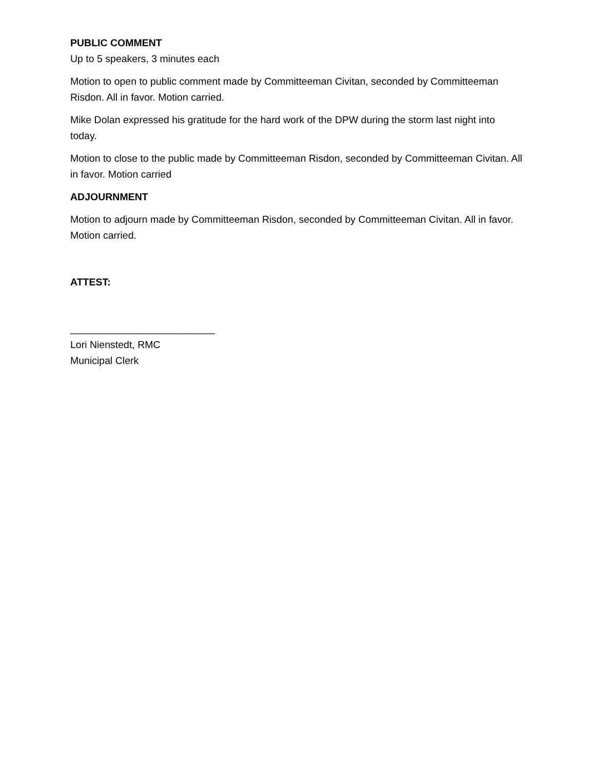PUBLIC COMMENT
Up to 5 speakers, 3 minutes each
Motion to open to public comment made by Committeeman Civitan, seconded by Committeeman Risdon. All in favor. Motion carried.
Mike Dolan expressed his gratitude for the hard work of the DPW during the storm last night into today.
Motion to close to the public made by Committeeman Risdon, seconded by Committeeman Civitan. All in favor. Motion carried
ADJOURNMENT
Motion to adjourn made by Committeeman Risdon, seconded by Committeeman Civitan. All in favor. Motion carried.
ATTEST:
__________________________
Lori Nienstedt, RMC
Municipal Clerk